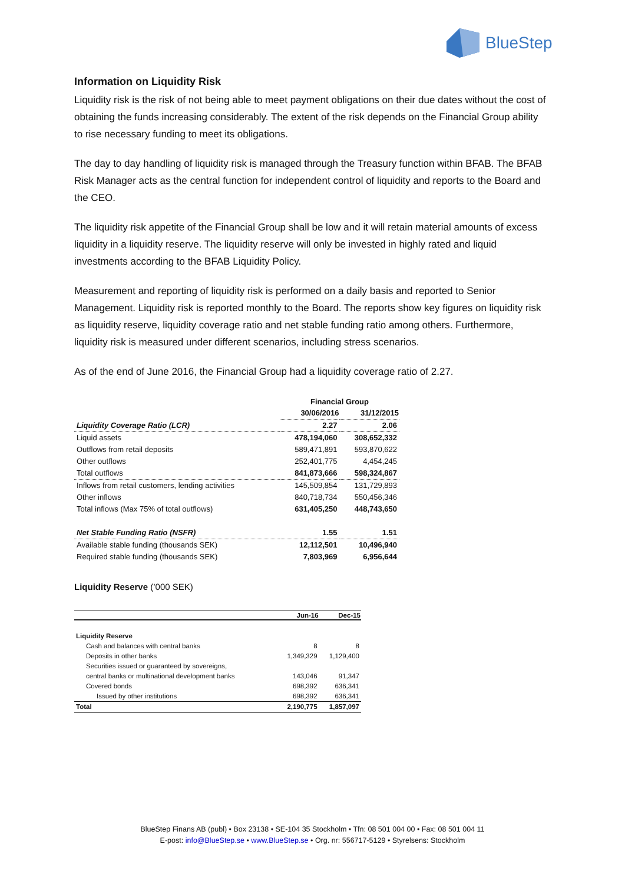BlueStep
Information on Liquidity Risk
Liquidity risk is the risk of not being able to meet payment obligations on their due dates without the cost of obtaining the funds increasing considerably. The extent of the risk depends on the Financial Group ability to rise necessary funding to meet its obligations.
The day to day handling of liquidity risk is managed through the Treasury function within BFAB. The BFAB Risk Manager acts as the central function for independent control of liquidity and reports to the Board and the CEO.
The liquidity risk appetite of the Financial Group shall be low and it will retain material amounts of excess liquidity in a liquidity reserve. The liquidity reserve will only be invested in highly rated and liquid investments according to the BFAB Liquidity Policy.
Measurement and reporting of liquidity risk is performed on a daily basis and reported to Senior Management. Liquidity risk is reported monthly to the Board. The reports show key figures on liquidity risk as liquidity reserve, liquidity coverage ratio and net stable funding ratio among others. Furthermore, liquidity risk is measured under different scenarios, including stress scenarios.
As of the end of June 2016, the Financial Group had a liquidity coverage ratio of 2.27.
| | Financial Group | |
| | 30/06/2016 | 31/12/2015 |
| Liquidity Coverage Ratio (LCR) | 2.27 | 2.06 |
| Liquid assets | 478,194,060 | 308,652,332 |
| Outflows from retail deposits | 589,471,891 | 593,870,622 |
| Other outflows | 252,401,775 | 4,454,245 |
| Total outflows | 841,873,666 | 598,324,867 |
| Inflows from retail customers, lending activities | 145,509,854 | 131,729,893 |
| Other inflows | 840,718,734 | 550,456,346 |
| Total inflows (Max 75% of total outflows) | 631,405,250 | 448,743,650 |
| Net Stable Funding Ratio (NSFR) | 1.55 | 1.51 |
| Available stable funding (thousands SEK) | 12,112,501 | 10,496,940 |
| Required stable funding (thousands SEK) | 7,803,969 | 6,956,644 |
Liquidity Reserve (’000 SEK)
| | Jun-16 | Dec-15 |
| --- | --- | --- |
| Liquidity Reserve | | |
| Cash and balances with central banks | 8 | 8 |
| Deposits in other banks | 1,349,329 | 1,129,400 |
| Securities issued or guaranteed by sovereigns, | | |
| central banks or multinational development banks | 143,046 | 91,347 |
| Covered bonds | 698,392 | 636,341 |
| Issued by other institutions | 698,392 | 636,341 |
| Total | 2,190,775 | 1,857,097 |
BlueStep Finans AB (publ) • Box 23138 • SE-104 35 Stockholm • Tfn: 08 501 004 00 • Fax: 08 501 004 11
E-post: info@BlueStep.se • www.BlueStep.se • Org. nr: 556717-5129 • Styrelsens: Stockholm